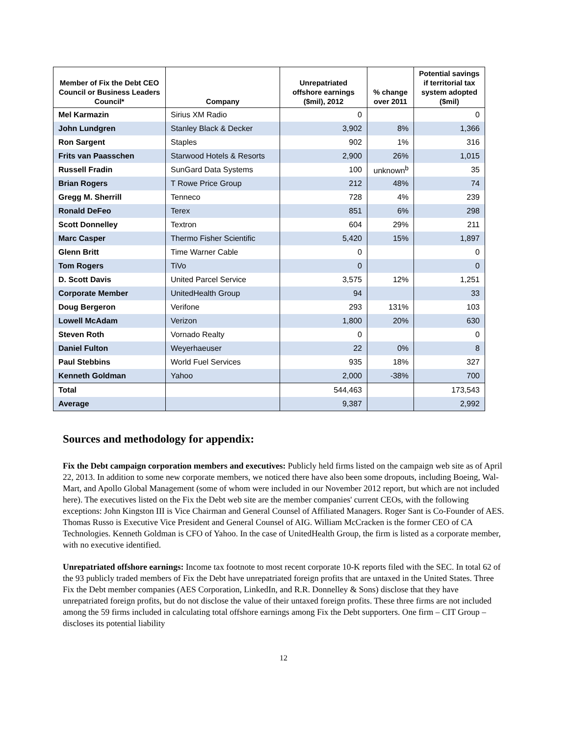| Member of Fix the Debt CEO Council or Business Leaders Council* | Company | Unrepatriated offshore earnings ($mil), 2012 | % change over 2011 | Potential savings if territorial tax system adopted ($mil) |
| --- | --- | --- | --- | --- |
| Mel Karmazin | Sirius XM Radio | 0 | | 0 |
| John Lundgren | Stanley Black & Decker | 3,902 | 8% | 1,366 |
| Ron Sargent | Staples | 902 | 1% | 316 |
| Frits van Paasschen | Starwood Hotels & Resorts | 2,900 | 26% | 1,015 |
| Russell Fradin | SunGard Data Systems | 100 | unknown<sup>b</sup> | 35 |
| Brian Rogers | T Rowe Price Group | 212 | 48% | 74 |
| Gregg M. Sherrill | Tenneco | 728 | 4% | 239 |
| Ronald DeFeo | Terex | 851 | 6% | 298 |
| Scott Donnelley | Textron | 604 | 29% | 211 |
| Marc Casper | Thermo Fisher Scientific | 5,420 | 15% | 1,897 |
| Glenn Britt | Time Warner Cable | 0 | | 0 |
| Tom Rogers | TiVo | 0 | | 0 |
| D. Scott Davis | United Parcel Service | 3,575 | 12% | 1,251 |
| Corporate Member | UnitedHealth Group | 94 | | 33 |
| Doug Bergeron | Verifone | 293 | 131% | 103 |
| Lowell McAdam | Verizon | 1,800 | 20% | 630 |
| Steven Roth | Vornado Realty | 0 | | 0 |
| Daniel Fulton | Weyerhaeuser | 22 | 0% | 8 |
| Paul Stebbins | World Fuel Services | 935 | 18% | 327 |
| Kenneth Goldman | Yahoo | 2,000 | -38% | 700 |
| Total | | 544,463 | | 173,543 |
| Average | | 9,387 | | 2,992 |
Sources and methodology for appendix:
Fix the Debt campaign corporation members and executives: Publicly held firms listed on the campaign web site as of April 22, 2013. In addition to some new corporate members, we noticed there have also been some dropouts, including Boeing, Wal-Mart, and Apollo Global Management (some of whom were included in our November 2012 report, but which are not included here). The executives listed on the Fix the Debt web site are the member companies' current CEOs, with the following exceptions: John Kingston III is Vice Chairman and General Counsel of Affiliated Managers. Roger Sant is Co-Founder of AES. Thomas Russo is Executive Vice President and General Counsel of AIG. William McCracken is the former CEO of CA Technologies. Kenneth Goldman is CFO of Yahoo. In the case of UnitedHealth Group, the firm is listed as a corporate member, with no executive identified.
Unrepatriated offshore earnings: Income tax footnote to most recent corporate 10-K reports filed with the SEC. In total 62 of the 93 publicly traded members of Fix the Debt have unrepatriated foreign profits that are untaxed in the United States. Three Fix the Debt member companies (AES Corporation, LinkedIn, and R.R. Donnelley & Sons) disclose that they have unrepatriated foreign profits, but do not disclose the value of their untaxed foreign profits. These three firms are not included among the 59 firms included in calculating total offshore earnings among Fix the Debt supporters. One firm – CIT Group – discloses its potential liability
12